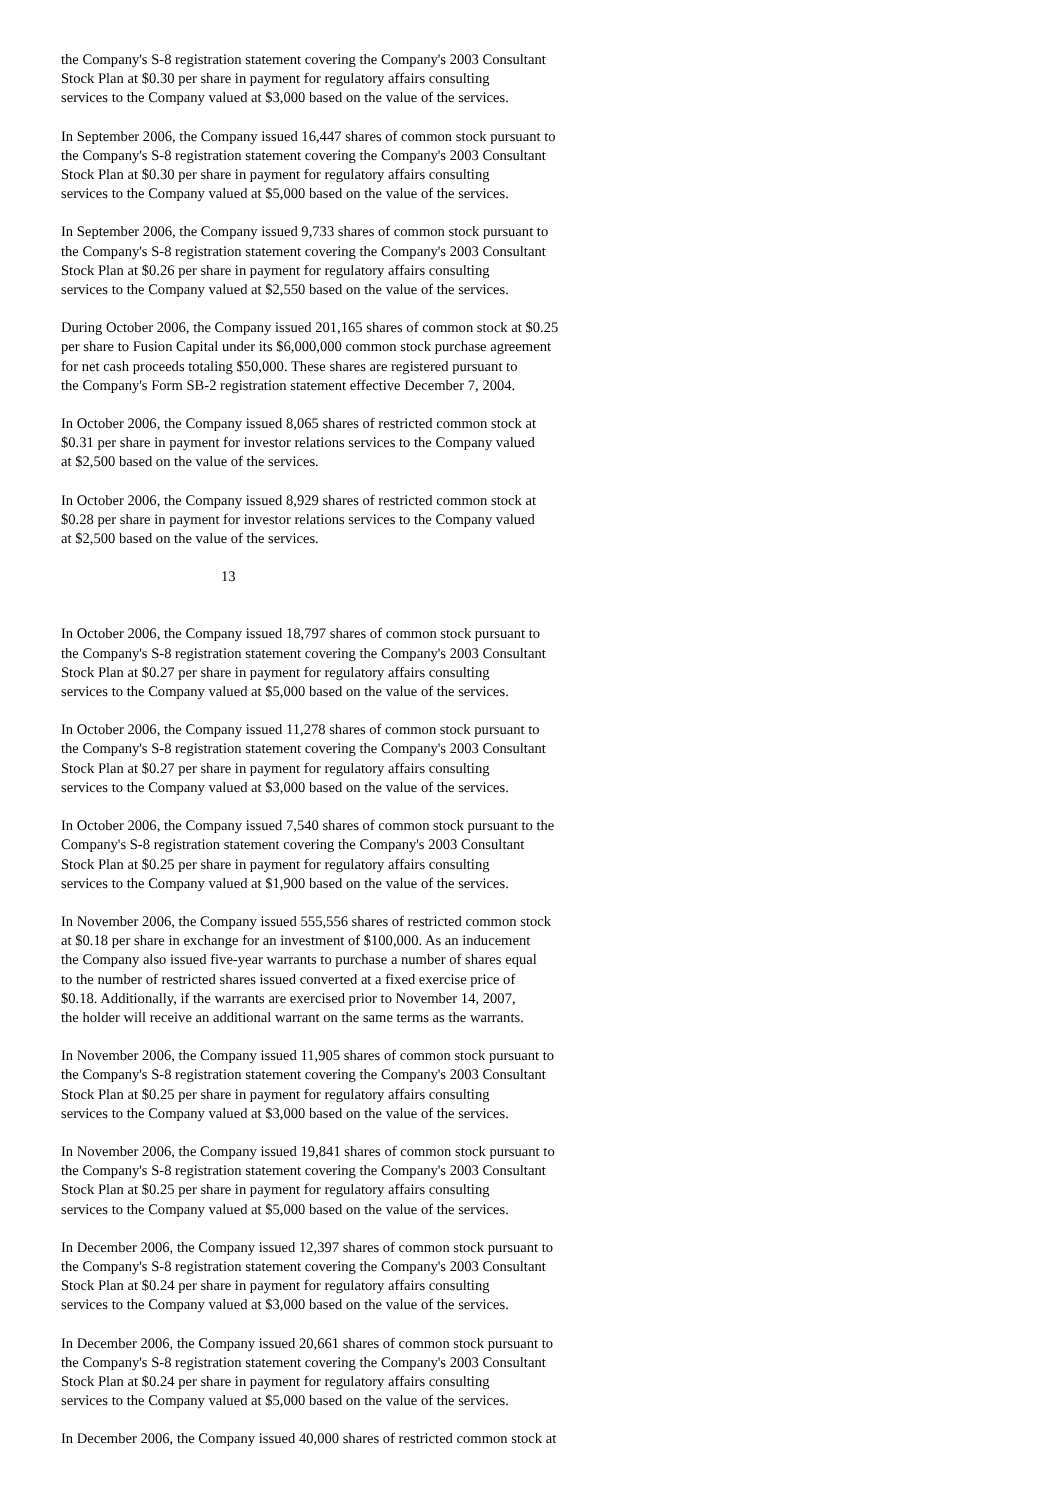the Company's S-8 registration statement covering the Company's 2003 Consultant Stock Plan at $0.30 per share in payment for regulatory affairs consulting services to the Company valued at $3,000 based on the value of the services.
In September 2006, the Company issued 16,447 shares of common stock pursuant to the Company's S-8 registration statement covering the Company's 2003 Consultant Stock Plan at $0.30 per share in payment for regulatory affairs consulting services to the Company valued at $5,000 based on the value of the services.
In September 2006, the Company issued 9,733 shares of common stock pursuant to the Company's S-8 registration statement covering the Company's 2003 Consultant Stock Plan at $0.26 per share in payment for regulatory affairs consulting services to the Company valued at $2,550 based on the value of the services.
During October 2006, the Company issued 201,165 shares of common stock at $0.25 per share to Fusion Capital under its $6,000,000 common stock purchase agreement for net cash proceeds totaling $50,000. These shares are registered pursuant to the Company's Form SB-2 registration statement effective December 7, 2004.
In October 2006, the Company issued 8,065 shares of restricted common stock at $0.31 per share in payment for investor relations services to the Company valued at $2,500 based on the value of the services.
In October 2006, the Company issued 8,929 shares of restricted common stock at $0.28 per share in payment for investor relations services to the Company valued at $2,500 based on the value of the services.
13
In October 2006, the Company issued 18,797 shares of common stock pursuant to the Company's S-8 registration statement covering the Company's 2003 Consultant Stock Plan at $0.27 per share in payment for regulatory affairs consulting services to the Company valued at $5,000 based on the value of the services.
In October 2006, the Company issued 11,278 shares of common stock pursuant to the Company's S-8 registration statement covering the Company's 2003 Consultant Stock Plan at $0.27 per share in payment for regulatory affairs consulting services to the Company valued at $3,000 based on the value of the services.
In October 2006, the Company issued 7,540 shares of common stock pursuant to the Company's S-8 registration statement covering the Company's 2003 Consultant Stock Plan at $0.25 per share in payment for regulatory affairs consulting services to the Company valued at $1,900 based on the value of the services.
In November 2006, the Company issued 555,556 shares of restricted common stock at $0.18 per share in exchange for an investment of $100,000. As an inducement the Company also issued five-year warrants to purchase a number of shares equal to the number of restricted shares issued converted at a fixed exercise price of $0.18. Additionally, if the warrants are exercised prior to November 14, 2007, the holder will receive an additional warrant on the same terms as the warrants.
In November 2006, the Company issued 11,905 shares of common stock pursuant to the Company's S-8 registration statement covering the Company's 2003 Consultant Stock Plan at $0.25 per share in payment for regulatory affairs consulting services to the Company valued at $3,000 based on the value of the services.
In November 2006, the Company issued 19,841 shares of common stock pursuant to the Company's S-8 registration statement covering the Company's 2003 Consultant Stock Plan at $0.25 per share in payment for regulatory affairs consulting services to the Company valued at $5,000 based on the value of the services.
In December 2006, the Company issued 12,397 shares of common stock pursuant to the Company's S-8 registration statement covering the Company's 2003 Consultant Stock Plan at $0.24 per share in payment for regulatory affairs consulting services to the Company valued at $3,000 based on the value of the services.
In December 2006, the Company issued 20,661 shares of common stock pursuant to the Company's S-8 registration statement covering the Company's 2003 Consultant Stock Plan at $0.24 per share in payment for regulatory affairs consulting services to the Company valued at $5,000 based on the value of the services.
In December 2006, the Company issued 40,000 shares of restricted common stock at